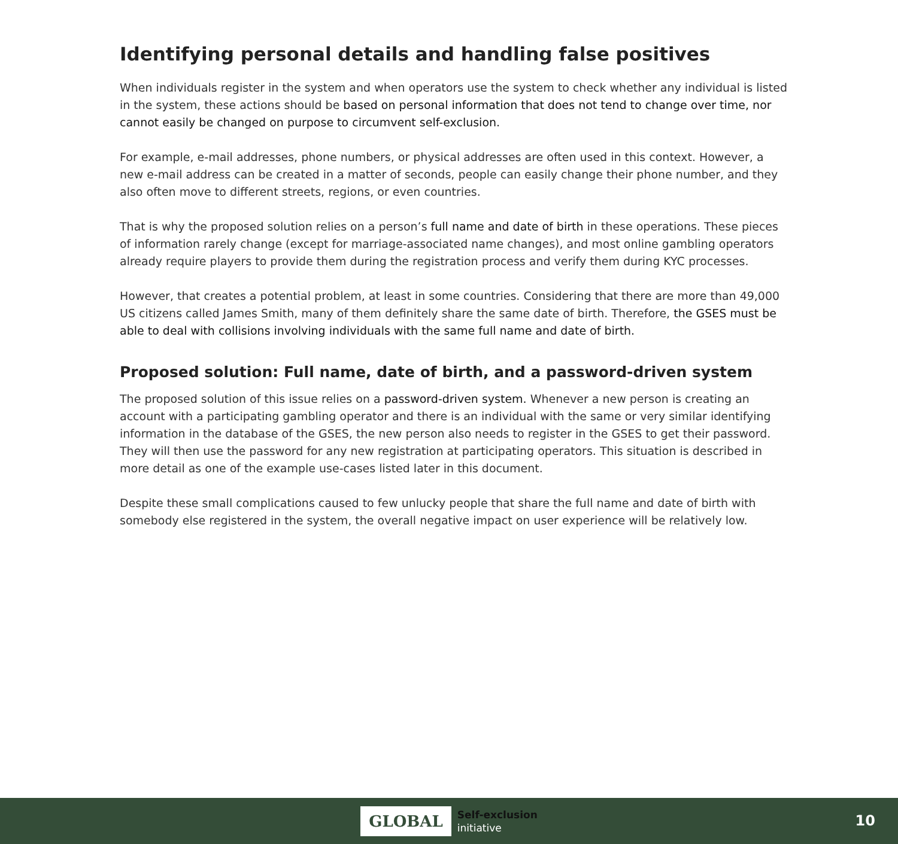Identifying personal details and handling false positives
When individuals register in the system and when operators use the system to check whether any individual is listed in the system, these actions should be based on personal information that does not tend to change over time, nor cannot easily be changed on purpose to circumvent self-exclusion.
For example, e-mail addresses, phone numbers, or physical addresses are often used in this context. However, a new e-mail address can be created in a matter of seconds, people can easily change their phone number, and they also often move to different streets, regions, or even countries.
That is why the proposed solution relies on a person’s full name and date of birth in these operations. These pieces of information rarely change (except for marriage-associated name changes), and most online gambling operators already require players to provide them during the registration process and verify them during KYC processes.
However, that creates a potential problem, at least in some countries. Considering that there are more than 49,000 US citizens called James Smith, many of them definitely share the same date of birth. Therefore, the GSES must be able to deal with collisions involving individuals with the same full name and date of birth.
Proposed solution: Full name, date of birth, and a password-driven system
The proposed solution of this issue relies on a password-driven system. Whenever a new person is creating an account with a participating gambling operator and there is an individual with the same or very similar identifying information in the database of the GSES, the new person also needs to register in the GSES to get their password. They will then use the password for any new registration at participating operators. This situation is described in more detail as one of the example use-cases listed later in this document.
Despite these small complications caused to few unlucky people that share the full name and date of birth with somebody else registered in the system, the overall negative impact on user experience will be relatively low.
GLOBAL
Self-exclusion
initiative
10